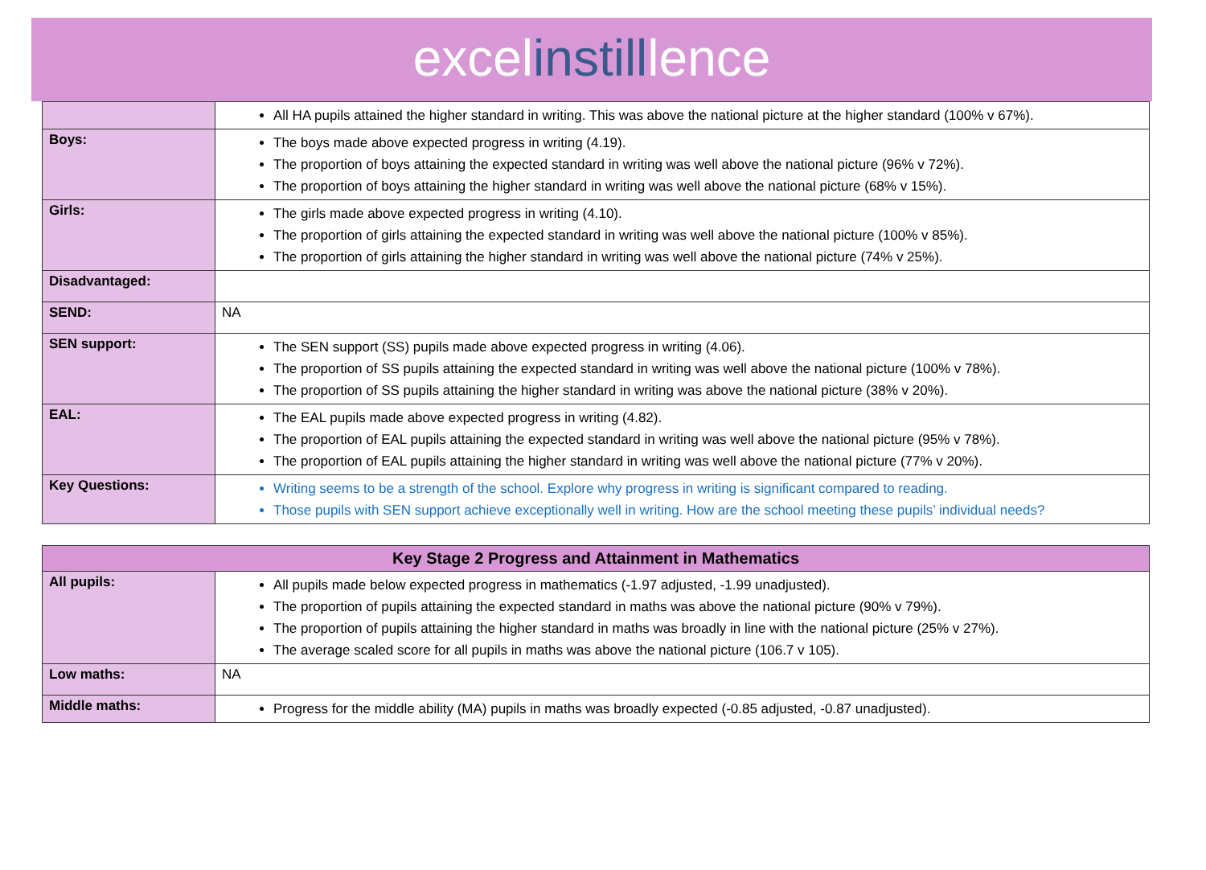excelinstilllence
| | All HA pupils attained the higher standard in writing. This was above the national picture at the higher standard (100% v 67%). |
| Boys: | The boys made above expected progress in writing (4.19). The proportion of boys attaining the expected standard in writing was well above the national picture (96% v 72%). The proportion of boys attaining the higher standard in writing was well above the national picture (68% v 15%). |
| Girls: | The girls made above expected progress in writing (4.10). The proportion of girls attaining the expected standard in writing was well above the national picture (100% v 85%). The proportion of girls attaining the higher standard in writing was well above the national picture (74% v 25%). |
| Disadvantaged: | |
| SEND: | NA |
| SEN support: | The SEN support (SS) pupils made above expected progress in writing (4.06). The proportion of SS pupils attaining the expected standard in writing was well above the national picture (100% v 78%). The proportion of SS pupils attaining the higher standard in writing was above the national picture (38% v 20%). |
| EAL: | The EAL pupils made above expected progress in writing (4.82). The proportion of EAL pupils attaining the expected standard in writing was well above the national picture (95% v 78%). The proportion of EAL pupils attaining the higher standard in writing was well above the national picture (77% v 20%). |
| Key Questions: | Writing seems to be a strength of the school. Explore why progress in writing is significant compared to reading. Those pupils with SEN support achieve exceptionally well in writing. How are the school meeting these pupils’ individual needs? |
| Key Stage 2 Progress and Attainment in Mathematics | |
| --- | --- |
| All pupils: | All pupils made below expected progress in mathematics (-1.97 adjusted, -1.99 unadjusted). The proportion of pupils attaining the expected standard in maths was above the national picture (90% v 79%). The proportion of pupils attaining the higher standard in maths was broadly in line with the national picture (25% v 27%). The average scaled score for all pupils in maths was above the national picture (106.7 v 105). |
| Low maths: | NA |
| Middle maths: | Progress for the middle ability (MA) pupils in maths was broadly expected (-0.85 adjusted, -0.87 unadjusted). |